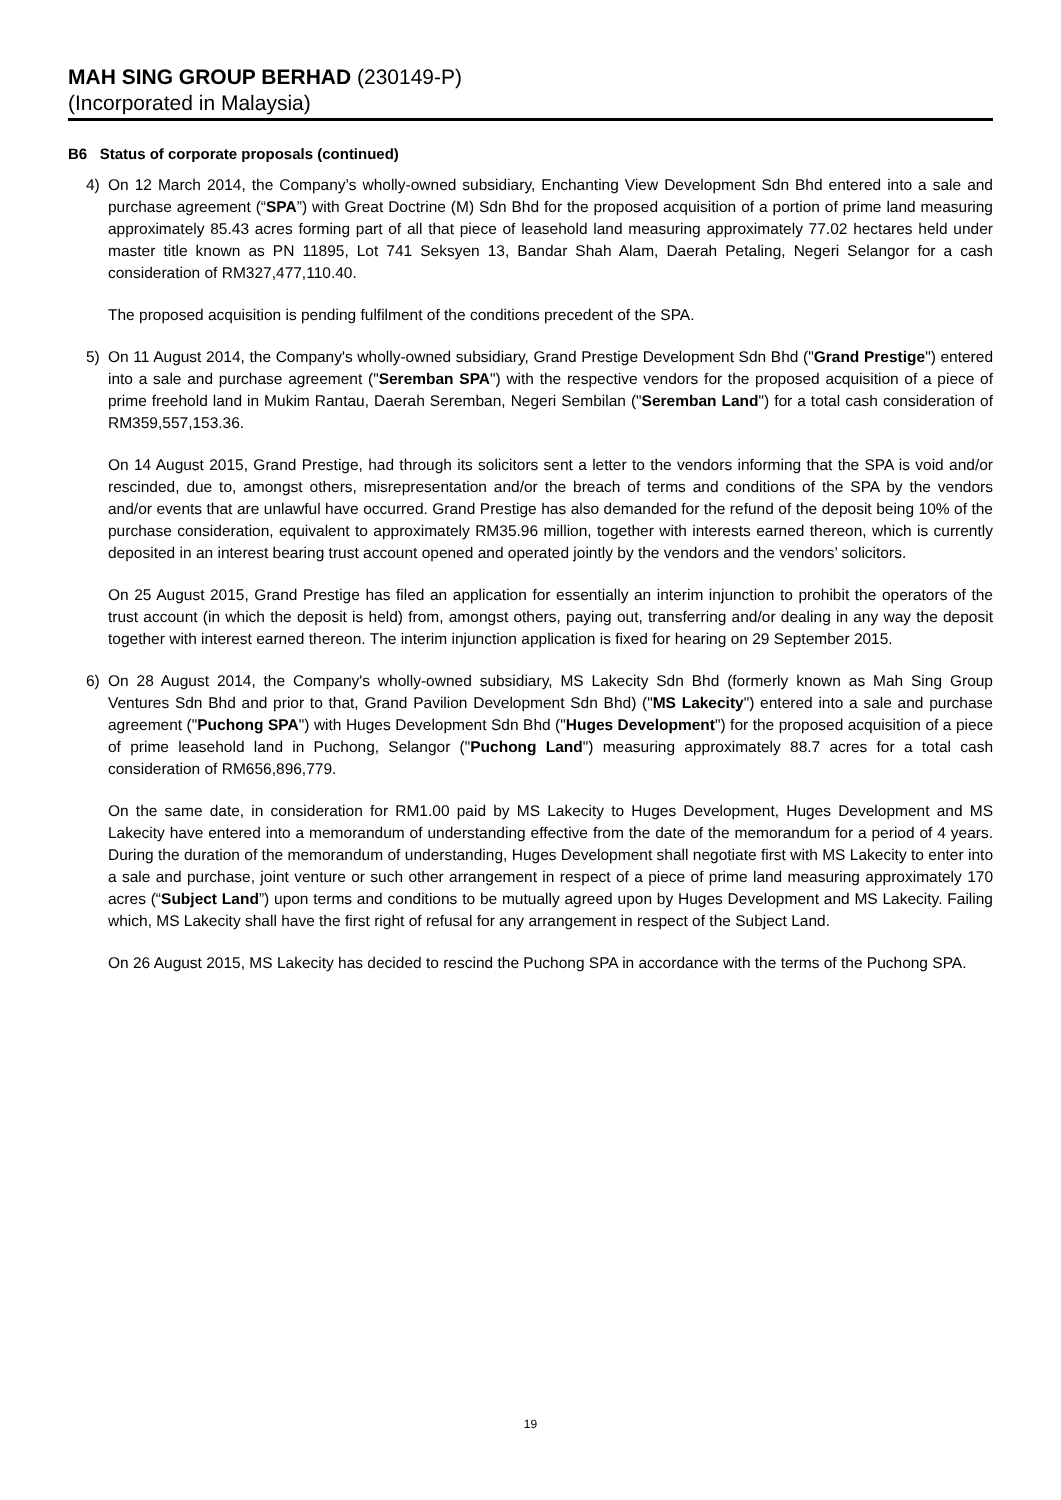MAH SING GROUP BERHAD (230149-P)
(Incorporated in Malaysia)
B6 Status of corporate proposals (continued)
4) On 12 March 2014, the Company’s wholly-owned subsidiary, Enchanting View Development Sdn Bhd entered into a sale and purchase agreement (“SPA”) with Great Doctrine (M) Sdn Bhd for the proposed acquisition of a portion of prime land measuring approximately 85.43 acres forming part of all that piece of leasehold land measuring approximately 77.02 hectares held under master title known as PN 11895, Lot 741 Seksyen 13, Bandar Shah Alam, Daerah Petaling, Negeri Selangor for a cash consideration of RM327,477,110.40.
The proposed acquisition is pending fulfilment of the conditions precedent of the SPA.
5) On 11 August 2014, the Company's wholly-owned subsidiary, Grand Prestige Development Sdn Bhd ("Grand Prestige") entered into a sale and purchase agreement ("Seremban SPA") with the respective vendors for the proposed acquisition of a piece of prime freehold land in Mukim Rantau, Daerah Seremban, Negeri Sembilan ("Seremban Land") for a total cash consideration of RM359,557,153.36.
On 14 August 2015, Grand Prestige, had through its solicitors sent a letter to the vendors informing that the SPA is void and/or rescinded, due to, amongst others, misrepresentation and/or the breach of terms and conditions of the SPA by the vendors and/or events that are unlawful have occurred. Grand Prestige has also demanded for the refund of the deposit being 10% of the purchase consideration, equivalent to approximately RM35.96 million, together with interests earned thereon, which is currently deposited in an interest bearing trust account opened and operated jointly by the vendors and the vendors’ solicitors.
On 25 August 2015, Grand Prestige has filed an application for essentially an interim injunction to prohibit the operators of the trust account (in which the deposit is held) from, amongst others, paying out, transferring and/or dealing in any way the deposit together with interest earned thereon. The interim injunction application is fixed for hearing on 29 September 2015.
6) On 28 August 2014, the Company's wholly-owned subsidiary, MS Lakecity Sdn Bhd (formerly known as Mah Sing Group Ventures Sdn Bhd and prior to that, Grand Pavilion Development Sdn Bhd) ("MS Lakecity") entered into a sale and purchase agreement ("Puchong SPA") with Huges Development Sdn Bhd ("Huges Development") for the proposed acquisition of a piece of prime leasehold land in Puchong, Selangor ("Puchong Land") measuring approximately 88.7 acres for a total cash consideration of RM656,896,779.
On the same date, in consideration for RM1.00 paid by MS Lakecity to Huges Development, Huges Development and MS Lakecity have entered into a memorandum of understanding effective from the date of the memorandum for a period of 4 years. During the duration of the memorandum of understanding, Huges Development shall negotiate first with MS Lakecity to enter into a sale and purchase, joint venture or such other arrangement in respect of a piece of prime land measuring approximately 170 acres (“Subject Land”) upon terms and conditions to be mutually agreed upon by Huges Development and MS Lakecity. Failing which, MS Lakecity shall have the first right of refusal for any arrangement in respect of the Subject Land.
On 26 August 2015, MS Lakecity has decided to rescind the Puchong SPA in accordance with the terms of the Puchong SPA.
19